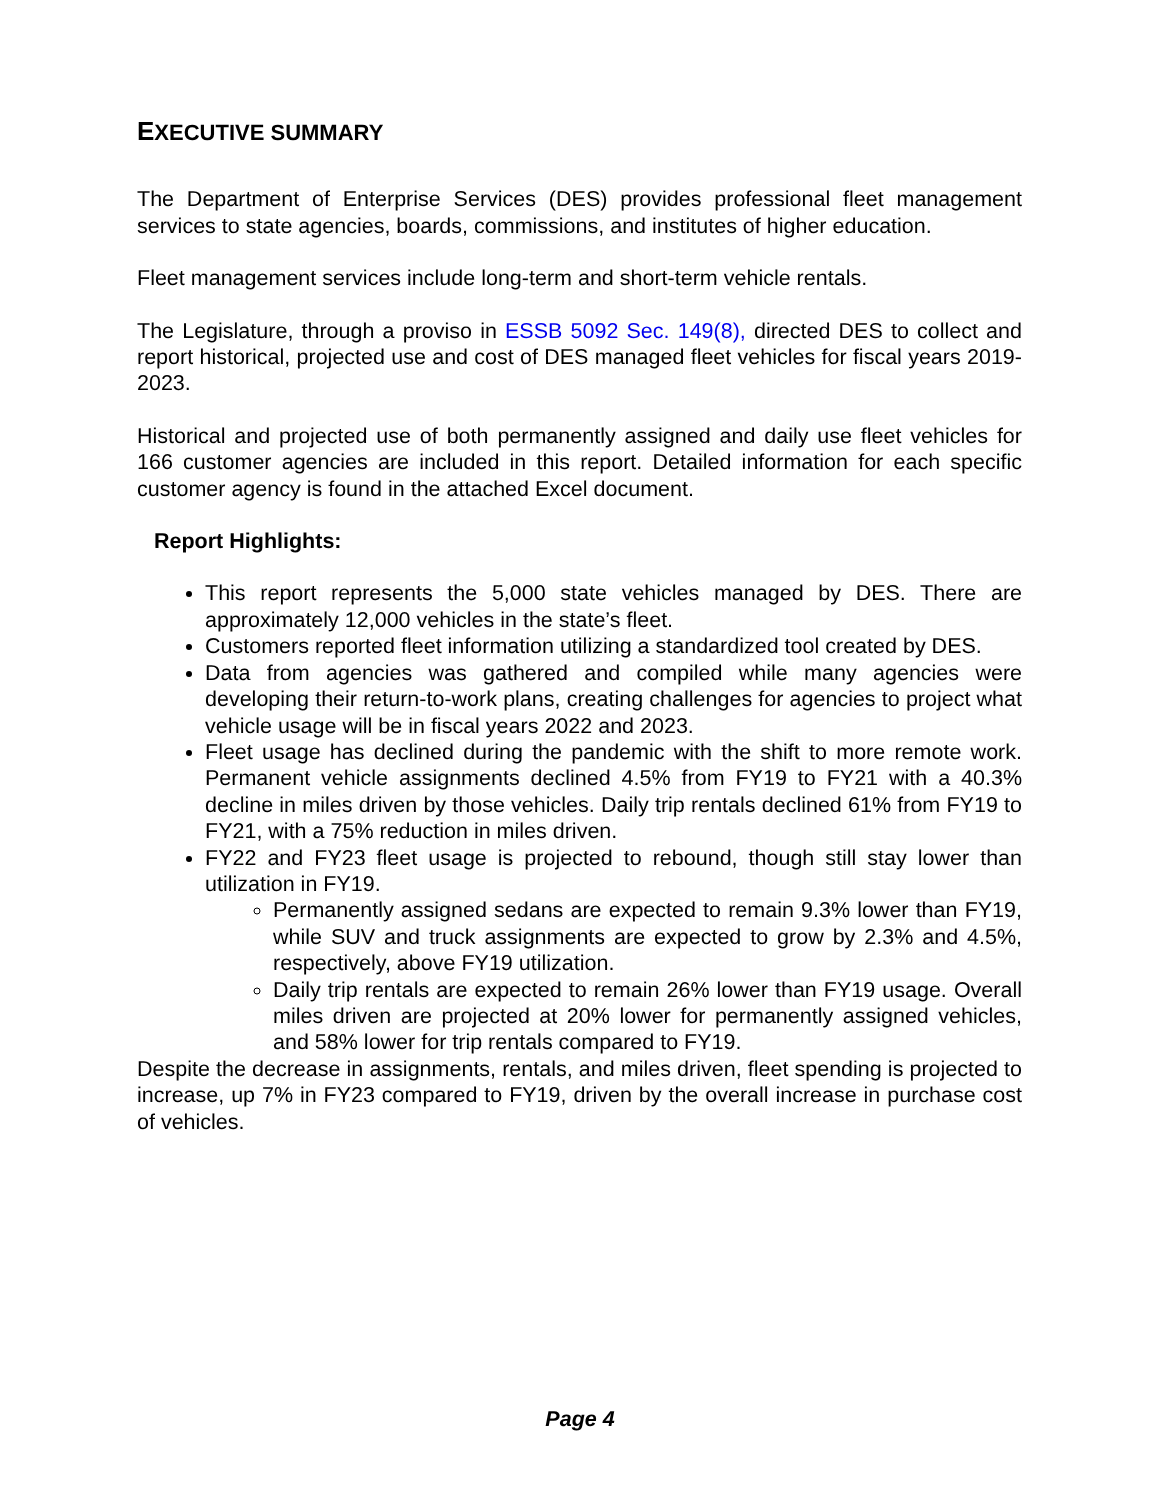EXECUTIVE SUMMARY
The Department of Enterprise Services (DES) provides professional fleet management services to state agencies, boards, commissions, and institutes of higher education.
Fleet management services include long-term and short-term vehicle rentals.
The Legislature, through a proviso in ESSB 5092 Sec. 149(8), directed DES to collect and report historical, projected use and cost of DES managed fleet vehicles for fiscal years 2019-2023.
Historical and projected use of both permanently assigned and daily use fleet vehicles for 166 customer agencies are included in this report. Detailed information for each specific customer agency is found in the attached Excel document.
Report Highlights:
This report represents the 5,000 state vehicles managed by DES. There are approximately 12,000 vehicles in the state’s fleet.
Customers reported fleet information utilizing a standardized tool created by DES.
Data from agencies was gathered and compiled while many agencies were developing their return-to-work plans, creating challenges for agencies to project what vehicle usage will be in fiscal years 2022 and 2023.
Fleet usage has declined during the pandemic with the shift to more remote work. Permanent vehicle assignments declined 4.5% from FY19 to FY21 with a 40.3% decline in miles driven by those vehicles. Daily trip rentals declined 61% from FY19 to FY21, with a 75% reduction in miles driven.
FY22 and FY23 fleet usage is projected to rebound, though still stay lower than utilization in FY19.
Permanently assigned sedans are expected to remain 9.3% lower than FY19, while SUV and truck assignments are expected to grow by 2.3% and 4.5%, respectively, above FY19 utilization.
Daily trip rentals are expected to remain 26% lower than FY19 usage. Overall miles driven are projected at 20% lower for permanently assigned vehicles, and 58% lower for trip rentals compared to FY19.
Despite the decrease in assignments, rentals, and miles driven, fleet spending is projected to increase, up 7% in FY23 compared to FY19, driven by the overall increase in purchase cost of vehicles.
Page 4